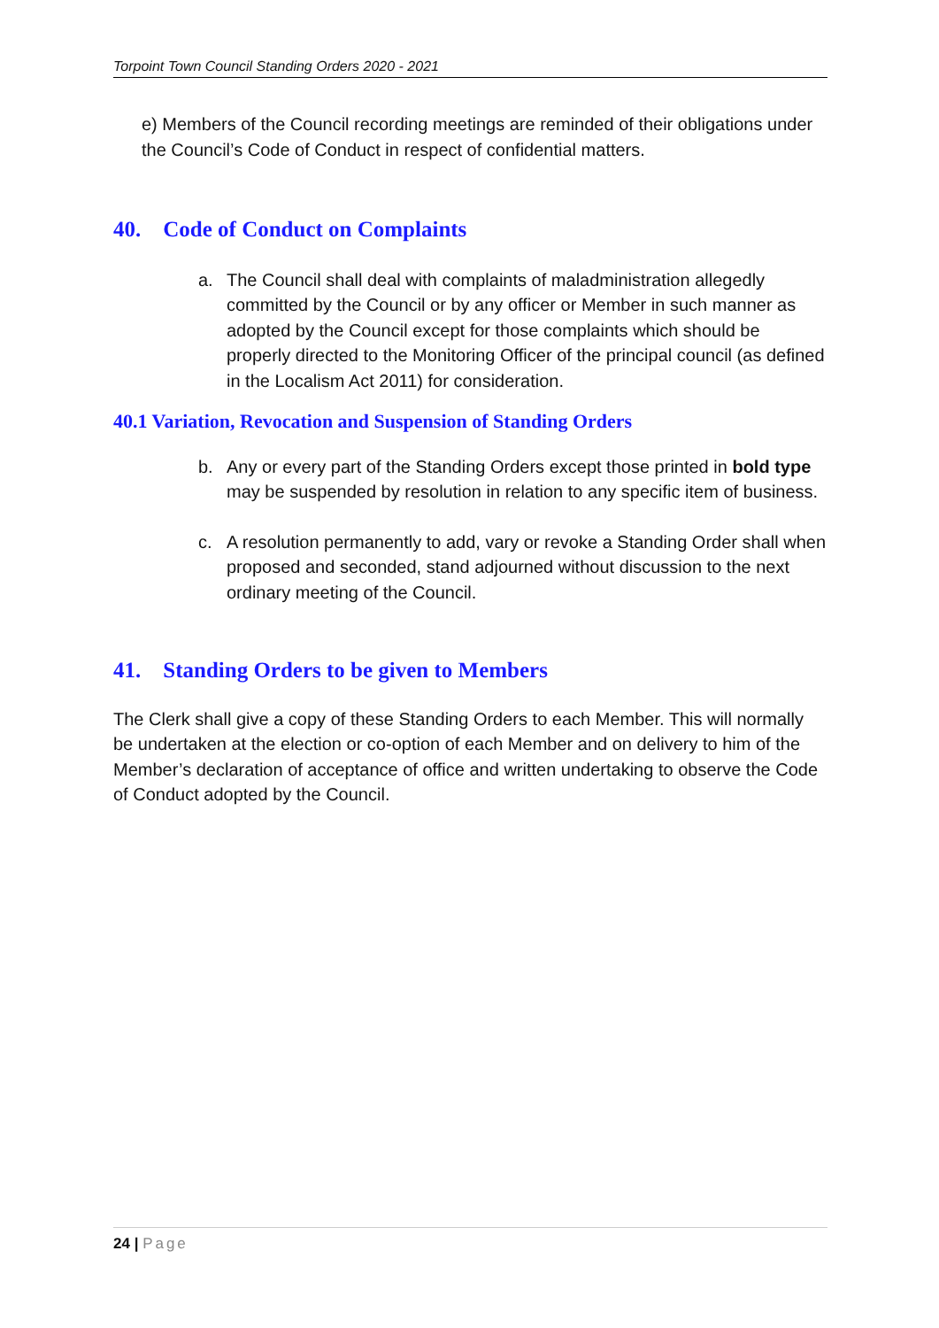Torpoint Town Council Standing Orders 2020 - 2021
e) Members of the Council recording meetings are reminded of their obligations under the Council’s Code of Conduct in respect of confidential matters.
40. Code of Conduct on Complaints
a. The Council shall deal with complaints of maladministration allegedly committed by the Council or by any officer or Member in such manner as adopted by the Council except for those complaints which should be properly directed to the Monitoring Officer of the principal council (as defined in the Localism Act 2011) for consideration.
40.1 Variation, Revocation and Suspension of Standing Orders
b. Any or every part of the Standing Orders except those printed in bold type may be suspended by resolution in relation to any specific item of business.
c. A resolution permanently to add, vary or revoke a Standing Order shall when proposed and seconded, stand adjourned without discussion to the next ordinary meeting of the Council.
41. Standing Orders to be given to Members
The Clerk shall give a copy of these Standing Orders to each Member. This will normally be undertaken at the election or co-option of each Member and on delivery to him of the Member’s declaration of acceptance of office and written undertaking to observe the Code of Conduct adopted by the Council.
24 | Page